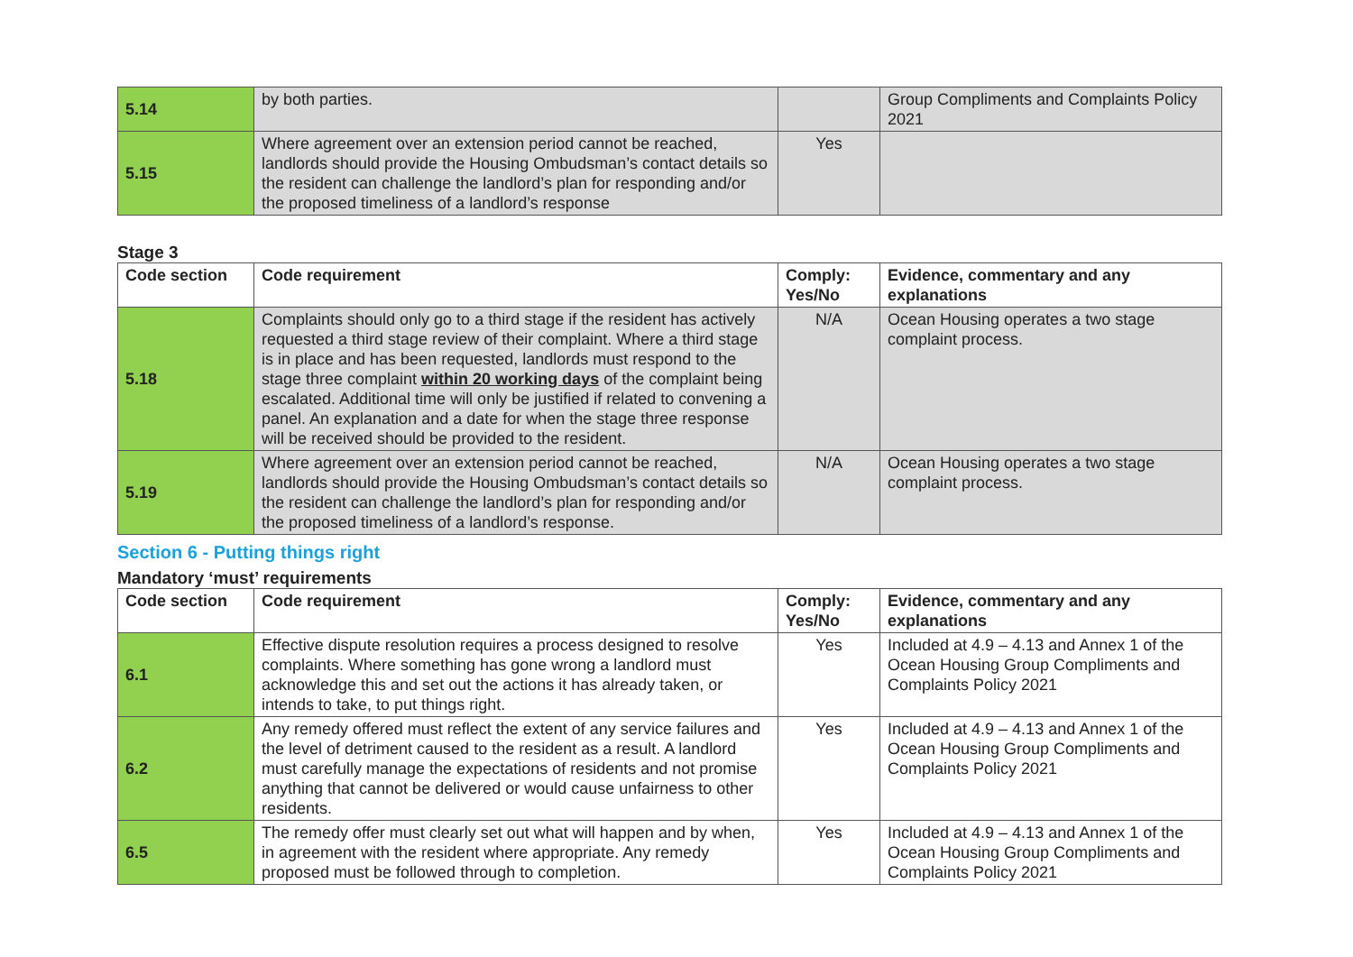| 5.14 | by both parties. | | Group Compliments and Complaints Policy 2021 |
| 5.15 | Where agreement over an extension period cannot be reached, landlords should provide the Housing Ombudsman’s contact details so the resident can challenge the landlord’s plan for responding and/or the proposed timeliness of a landlord’s response | Yes | |
Stage 3
| Code section | Code requirement | Comply: Yes/No | Evidence, commentary and any explanations |
| --- | --- | --- | --- |
| 5.18 | Complaints should only go to a third stage if the resident has actively requested a third stage review of their complaint. Where a third stage is in place and has been requested, landlords must respond to the stage three complaint within 20 working days of the complaint being escalated. Additional time will only be justified if related to convening a panel. An explanation and a date for when the stage three response will be received should be provided to the resident. | N/A | Ocean Housing operates a two stage complaint process. |
| 5.19 | Where agreement over an extension period cannot be reached, landlords should provide the Housing Ombudsman’s contact details so the resident can challenge the landlord’s plan for responding and/or the proposed timeliness of a landlord’s response. | N/A | Ocean Housing operates a two stage complaint process. |
Section 6 - Putting things right
Mandatory ‘must’ requirements
| Code section | Code requirement | Comply: Yes/No | Evidence, commentary and any explanations |
| --- | --- | --- | --- |
| 6.1 | Effective dispute resolution requires a process designed to resolve complaints. Where something has gone wrong a landlord must acknowledge this and set out the actions it has already taken, or intends to take, to put things right. | Yes | Included at 4.9 – 4.13 and Annex 1 of the Ocean Housing Group Compliments and Complaints Policy 2021 |
| 6.2 | Any remedy offered must reflect the extent of any service failures and the level of detriment caused to the resident as a result. A landlord must carefully manage the expectations of residents and not promise anything that cannot be delivered or would cause unfairness to other residents. | Yes | Included at 4.9 – 4.13 and Annex 1 of the Ocean Housing Group Compliments and Complaints Policy 2021 |
| 6.5 | The remedy offer must clearly set out what will happen and by when, in agreement with the resident where appropriate. Any remedy proposed must be followed through to completion. | Yes | Included at 4.9 – 4.13 and Annex 1 of the Ocean Housing Group Compliments and Complaints Policy 2021 |